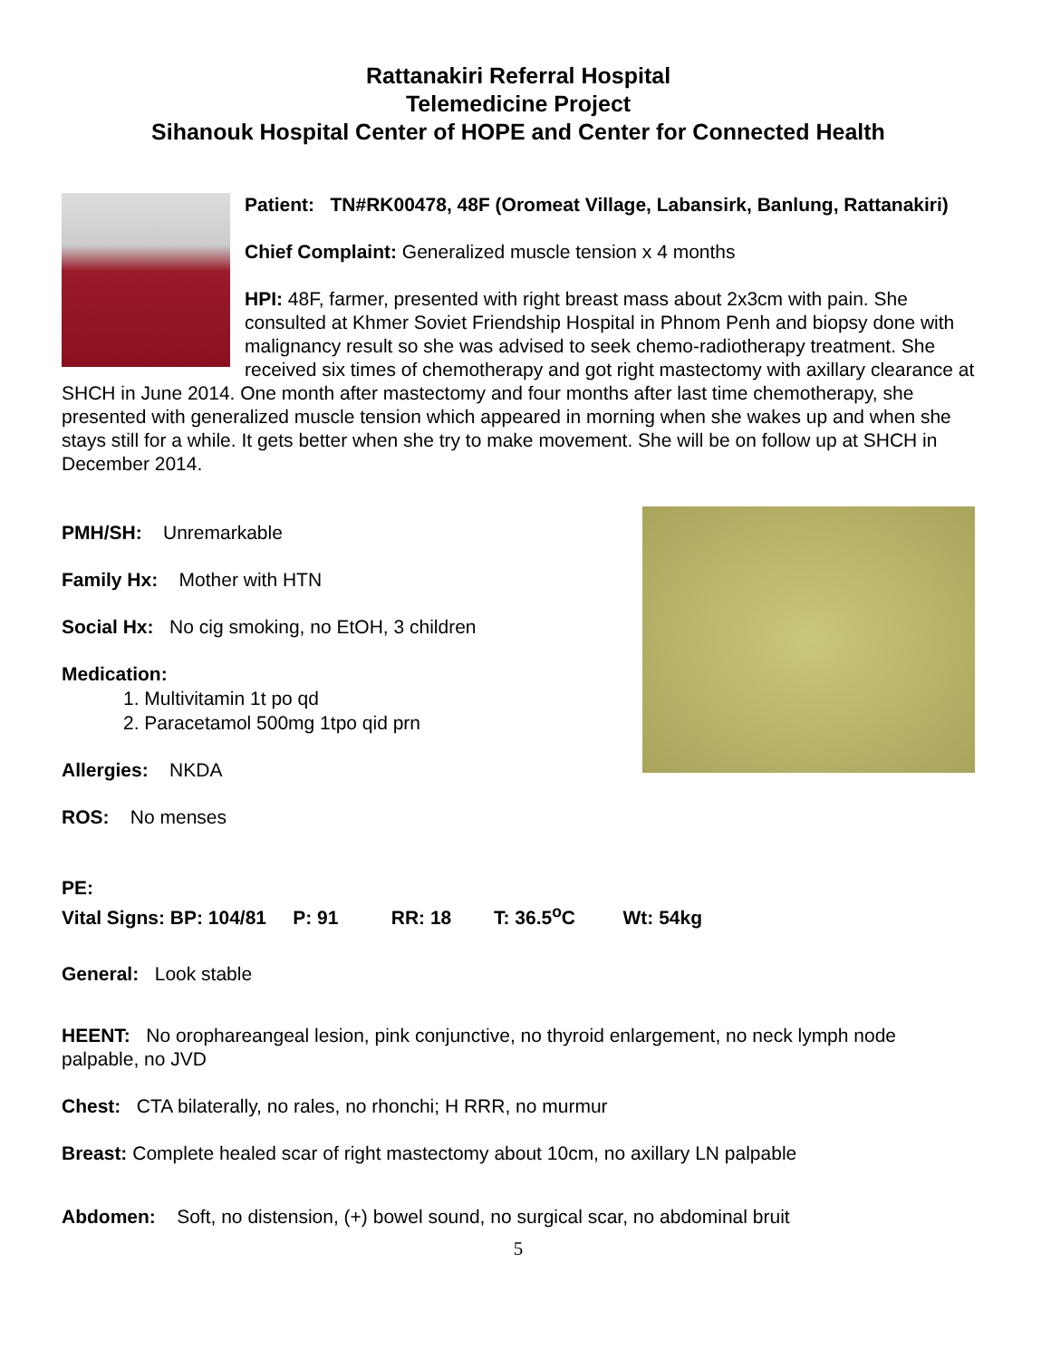Rattanakiri Referral Hospital
Telemedicine Project
Sihanouk Hospital Center of HOPE and Center for Connected Health
Patient: TN#RK00478, 48F (Oromeat Village, Labansirk, Banlung, Rattanakiri)
Chief Complaint: Generalized muscle tension x 4 months
HPI: 48F, farmer, presented with right breast mass about 2x3cm with pain. She consulted at Khmer Soviet Friendship Hospital in Phnom Penh and biopsy done with malignancy result so she was advised to seek chemo-radiotherapy treatment. She received six times of chemotherapy and got right mastectomy with axillary clearance at SHCH in June 2014. One month after mastectomy and four months after last time chemotherapy, she presented with generalized muscle tension which appeared in morning when she wakes up and when she stays still for a while. It gets better when she try to make movement. She will be on follow up at SHCH in December 2014.
PMH/SH: Unremarkable
Family Hx: Mother with HTN
Social Hx: No cig smoking, no EtOH, 3 children
Medication:
1. Multivitamin 1t po qd
2. Paracetamol 500mg 1tpo qid prn
Allergies: NKDA
ROS: No menses
PE:
Vital Signs: BP: 104/81 P: 91 RR: 18 T: 36.5<sup>o</sup>C Wt: 54kg
General: Look stable
HEENT: No orophareangeal lesion, pink conjunctive, no thyroid enlargement, no neck lymph node palpable, no JVD
Chest: CTA bilaterally, no rales, no rhonchi; H RRR, no murmur
Breast: Complete healed scar of right mastectomy about 10cm, no axillary LN palpable
Abdomen: Soft, no distension, (+) bowel sound, no surgical scar, no abdominal bruit
5